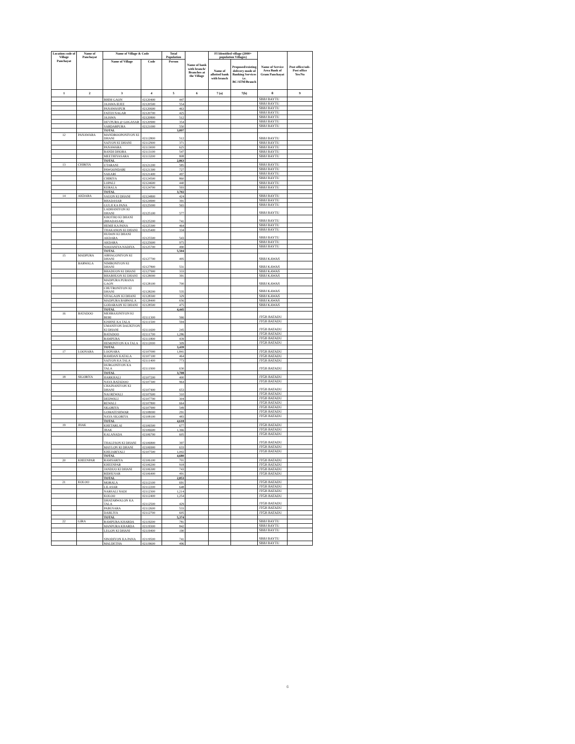| Location code of Village Panchayat | Name of Panchayat | Name of Village & Code | | Total Population | Name of bank with branch/ Branches at the Village | FI Identified village (2000+ population Villages) | | Name of Service Area Bank of Gram Panchayat | Post office/sub-Post office Yes/No |
| --- | --- | --- | --- | --- | --- | --- | --- | --- | --- |
| | | Name of Village | Code | Person | | Name of allotted bank with branch | Proposed/existing delivery mode of Banking Services i.e. BC/ATM/Branch | | |
| 1 | 2 | 3 | 4 | 5 | 6 | 7 (a) | 7(b) | 8 | 9 |
| | | BHIM GAON | 02120400 | 447 | | | | SBBJ BAYTU | |
| | | JAJAWA IEJEE | 02120500 | 554 | | | | SBBJ BAYTU | |
| | | PANAWASPUR | 02120600 | 463 | | | | SBBJ BAYTU | |
| | | FATEH NAGAR | 02120700 | 425 | | | | SBBJ BAYTU | |
| | | JAJAWA | 02120800 | 512 | | | | SBBJ BAYTU | |
| | | DEVPURA @ GOGASAR | 02120900 | 354 | | | | SBBJ BAYTU | |
| | | SARDARPURA | 02121000 | 550 | | | | SBBJ BAYTU | |
| | | TOTAL | | 3,897 | | | | | |
| 12 | PANAWARA | MANDROOPONIYON KI DHANI | 02112800 | 512 | | | | SBBJ BAYTU | |
| | | SAIYON KI DHANI | 02112900 | 371 | | | | SBBJ BAYTU | |
| | | PANAWARA | 02113000 | 625 | | | | SBBJ BAYTU | |
| | | BANDI DHORA | 02113100 | 547 | | | | SBBJ BAYTU | |
| | | MEETHIYASARA | 02113200 | 808 | | | | SBBJ BAYTU | |
| | | TOTAL | | 2,863 | | | | | |
| 13 | CHIRIYA | UTARANI | 02121200 | 585 | | | | SBBJ BAYTU | |
| | | PAWOONDARI | 02121300 | 727 | | | | SBBJ BAYTU | |
| | | SAKARI | 02121400 | 497 | | | | SBBJ BAYTU | |
| | | CHIRIYA | 02124500 | 860 | | | | SBBJ BAYTU | |
| | | LOPALI | 02124600 | 440 | | | | SBBJ BAYTU | |
| | | KERALA | 02124700 | 593 | | | | SBBJ BAYTU | |
| | | TOTAL | | 3,702 | | | | | |
| 14 | AKDARA | SAUON KI DHANI | 02124800 | 424 | | | | SBBJ BAYTU | |
| | | BHADASAR | 02124900 | 391 | | | | SBBJ BAYTU | |
| | | GULJI KA PANA | 02125000 | 565 | | | | SBBJ BAYTU | |
| | | LADHANIYON KI DHANI | 02125100 | 577 | | | | SBBJ BAYTU | |
| | | KHOTHO KI DHANI (BHADASAR) | 02125200 | 741 | | | | SBBJ BAYTU | |
| | | HEMJI KA PANA | 02125300 | 464 | | | | SBBJ BAYTU | |
| | | THAKANON KI DHANI | 02125400 | 334 | | | | SBBJ BAYTU | |
| | | HUDON KI DHANI AKDARA | 02125500 | 543 | | | | SBBJ BAYTU | |
| | | AKDARA | 02125600 | 975 | | | | SBBJ BAYTU | |
| | | SOOJANIYA NADIYA | 02125700 | 490 | | | | SBBJ BAYTU | |
| | | TOTAL | | 5,504 | | | | | |
| 15 | MADPURA | ABHAGONIYON KI DHANI | 02127700 | 495 | | | | SBBJ KAWAS | |
| | BARWALA | NIMBONIYON KI DHANI | 02127800 | 531 | | | | SBBJ KAWAS | |
| | | BHADUON KI DHANI | 02127900 | 333 | | | | SBBJ KAWAS | |
| | | BHABHUON KI DHANI | 02128000 | 391 | | | | SBBJ KAWAS | |
| | | MADPURA PURANA GAON | 02128100 | 700 | | | | SBBJ KAWAS | |
| | | CHUTRONIYON KI DHANI | 02128200 | 535 | | | | SBBJ KAWAS | |
| | | SIYAGAON KI DHANI | 02128300 | 329 | | | | SBBJ KAWAS | |
| | | MADPURA BARWALA | 02128400 | 656 | | | | SBBJ KAWAS | |
| | | GODARAON KI DHANI | 02128500 | 475 | | | | SBBJ KAWAS | |
| | | TOTAL | | 4,445 | | | | | |
| 16 | BATADOO | MEHRAJONIYON KI BERI | 02111300 | 566 | | | | JTGB BATADU | |
| | | KISHNE KA TALA | 02111500 | 594 | | | | JTGB BATADU | |
| | | UMANIYON DAUKIYON KI DHANI | 02111600 | 245 | | | | JTGB BATADU | |
| | | BATADOO | 02111700 | 1,286 | | | | JTGB BATADU | |
| | | RAMPURA | 02111800 | 439 | | | | JTGB BATADU | |
| | | HEMONIYON KA TALA | 02112000 | 309 | | | | JTGB BATADU | |
| | | TOTAL | | 3,439 | | | | | |
| 17 | LOONARA | LOONARA | 02107000 | 1,841 | | | | JTGB BATADU | |
| | | RAMDAN KATALA | 02107100 | 464 | | | | JTGB BATADU | |
| | | SAIYON KA TALA | 02111400 | 773 | | | | JTGB BATADU | |
| | | DURGONIYON KA TALA | 02111900 | 630 | | | | JTGB BATADU | |
| | | TOTAL | | 3,708 | | | | | |
| 18 | SIGORIYA | HARKHALI | 02107200 | 400 | | | | JTGB BATADU | |
| | | NAYA BATADOO | 02107300 | 964 | | | | JTGB BATADU | |
| | | CHAINANIYON KI DHANI | 02107400 | 653 | | | | JTGB BATADU | |
| | | NAI REWALI | 02107600 | 310 | | | | JTGB BATADU | |
| | | DEDWALI | 02107700 | 304 | | | | JTGB BATADU | |
| | | REWALI | 02107800 | 664 | | | | JTGB BATADU | |
| | | SIGORIYA | 02107900 | 549 | | | | JTGB BATADU | |
| | | GOMATESHWAR | 02108000 | 291 | | | | JTGB BATADU | |
| | | NAYA SIGORIYA | 02108100 | 483 | | | | JTGB BATADU | |
| | | TOTAL | | 4,618 | | | | | |
| 19 | JHAK | KHETARLAI | 02106500 | 677 | | | | JTGB BATADU | |
| | | JHAK | 02106600 | 1,366 | | | | JTGB BATADU | |
| | | KALANADA | 02106700 | 605 | | | | JTGB BATADU | |
| | | THALESON KI DHANI | 02106800 | 397 | | | | JTGB BATADU | |
| | | MAYLON KI DHANI | 02106900 | 633 | | | | JTGB BATADU | |
| | | KHEJARIYALI | 02107500 | 1,002 | | | | JTGB BATADU | |
| | | TOTAL | | 4,680 | | | | | |
| 20 | KHEENPAR | RAMSARIYA | 02106100 | 701 | | | | JTGB BATADU | |
| | | KHEENPAR | 02106200 | 918 | | | | JTGB BATADU | |
| | | JANDUO KI DHANI | 02106300 | 743 | | | | JTGB BATADU | |
| | | RIDHUSAR | 02106400 | 491 | | | | JTGB BATADU | |
| | | TOTAL | | 2,853 | | | | | |
| 21 | KOLOO | MORALA | 02112100 | 691 | | | | JTGB BATADU | |
| | | LILASAR | 02112200 | 648 | | | | JTGB BATADU | |
| | | NARSALI NADI | 02112300 | 1,214 | | | | JTGB BATADU | |
| | | KOLOO | 02112400 | 1,254 | | | | JTGB BATADU | |
| | | DHATARWALON KA TALA | 02112500 | 429 | | | | JTGB BATADU | |
| | | PABUSARA | 02112600 | 533 | | | | JTGB BATADU | |
| | | DABLIYA | 02112700 | 605 | | | | JTGB BATADU | |
| | | TOTAL | | 5,374 | | | | | |
| 22 | GIRA | RAMPURA KHARDA | 02119200 | 781 | | | | SBBJ BAYTU | |
| | | MANPURA KHARDA | 02119300 | 842 | | | | SBBJ BAYTU | |
| | | LEGON KI DHANI | 02119400 | 190 | | | | SBBJ BAYTU | |
| | | SISODIYON KA PANA | 02119500 | 741 | | | | SBBJ BAYTU | |
| | | MALDETHA | 02119600 | 496 | | | | SBBJ BAYTU | |
6